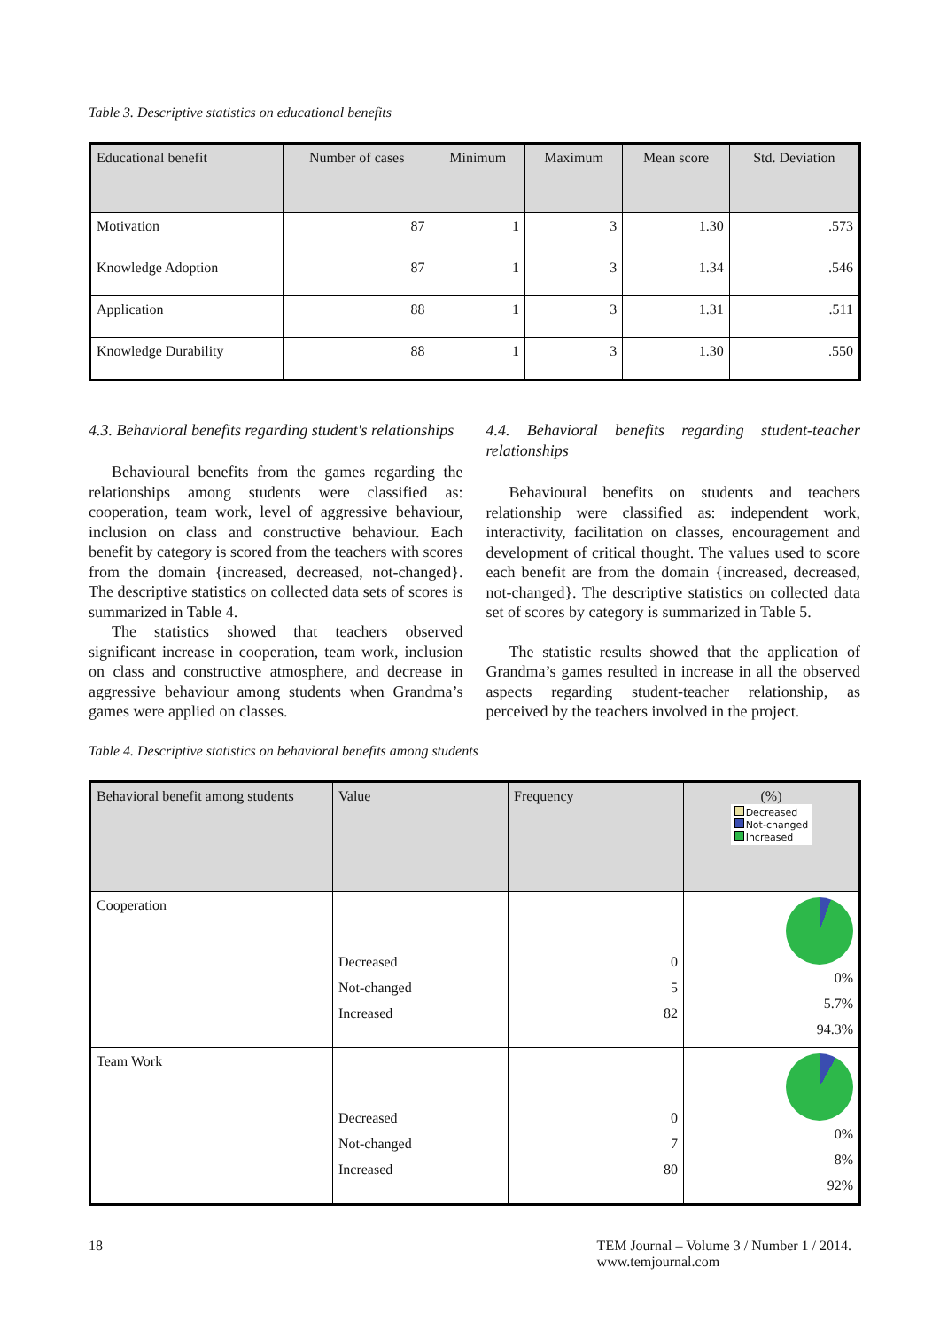Table 3. Descriptive statistics on educational benefits
| Educational benefit | Number of cases | Minimum | Maximum | Mean score | Std. Deviation |
| --- | --- | --- | --- | --- | --- |
| Motivation | 87 | 1 | 3 | 1.30 | .573 |
| Knowledge Adoption | 87 | 1 | 3 | 1.34 | .546 |
| Application | 88 | 1 | 3 | 1.31 | .511 |
| Knowledge Durability | 88 | 1 | 3 | 1.30 | .550 |
4.3. Behavioral benefits regarding student's relationships
Behavioural benefits from the games regarding the relationships among students were classified as: cooperation, team work, level of aggressive behaviour, inclusion on class and constructive behaviour. Each benefit by category is scored from the teachers with scores from the domain {increased, decreased, not-changed}. The descriptive statistics on collected data sets of scores is summarized in Table 4.
The statistics showed that teachers observed significant increase in cooperation, team work, inclusion on class and constructive atmosphere, and decrease in aggressive behaviour among students when Grandma’s games were applied on classes.
4.4. Behavioral benefits regarding student-teacher relationships
Behavioural benefits on students and teachers relationship were classified as: independent work, interactivity, facilitation on classes, encouragement and development of critical thought. The values used to score each benefit are from the domain {increased, decreased, not-changed}. The descriptive statistics on collected data set of scores by category is summarized in Table 5.
The statistic results showed that the application of Grandma’s games resulted in increase in all the observed aspects regarding student-teacher relationship, as perceived by the teachers involved in the project.
Table 4. Descriptive statistics on behavioral benefits among students
| Behavioral benefit among students | Value | Frequency | (%) Decreased Not-changed Increased |
| --- | --- | --- | --- |
| Cooperation | Decreased Not-changed Increased | 0 5 82 | 0% 5.7% 94.3% |
| Team Work | Decreased Not-changed Increased | 0 7 80 | 0% 8% 92% |
18 TEM Journal – Volume 3 / Number 1 / 2014.
www.temjournal.com